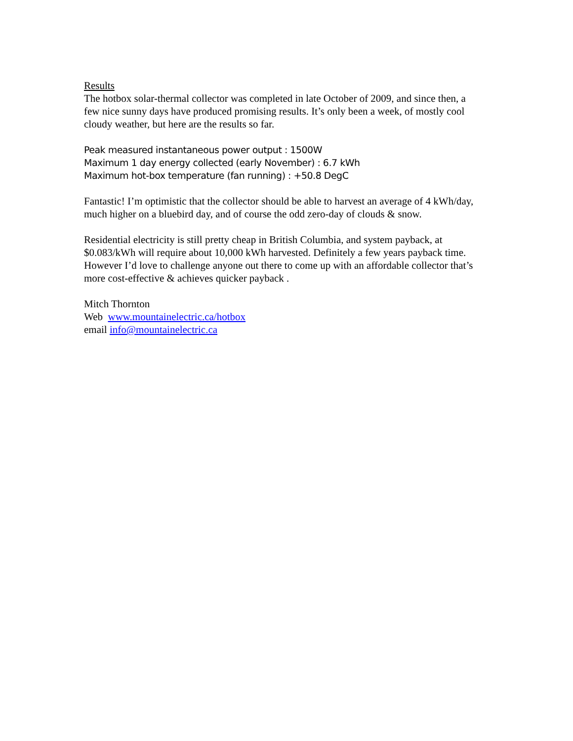Results
The hotbox solar-thermal collector was completed in late October of 2009, and since then, a few nice sunny days have produced promising results. It’s only been a week, of mostly cool cloudy weather, but here are the results so far.
Peak measured instantaneous power output : 1500W
Maximum 1 day energy collected (early November) : 6.7 kWh
Maximum hot-box temperature (fan running) : +50.8 DegC
Fantastic! I’m optimistic that the collector should be able to harvest an average of 4 kWh/day, much higher on a bluebird day, and of course the odd zero-day of clouds & snow.
Residential electricity is still pretty cheap in British Columbia, and system payback, at $0.083/kWh will require about 10,000 kWh harvested. Definitely a few years payback time. However I’d love to challenge anyone out there to come up with an affordable collector that’s more cost-effective & achieves quicker payback .
Mitch Thornton
Web www.mountainelectric.ca/hotbox
email info@mountainelectric.ca